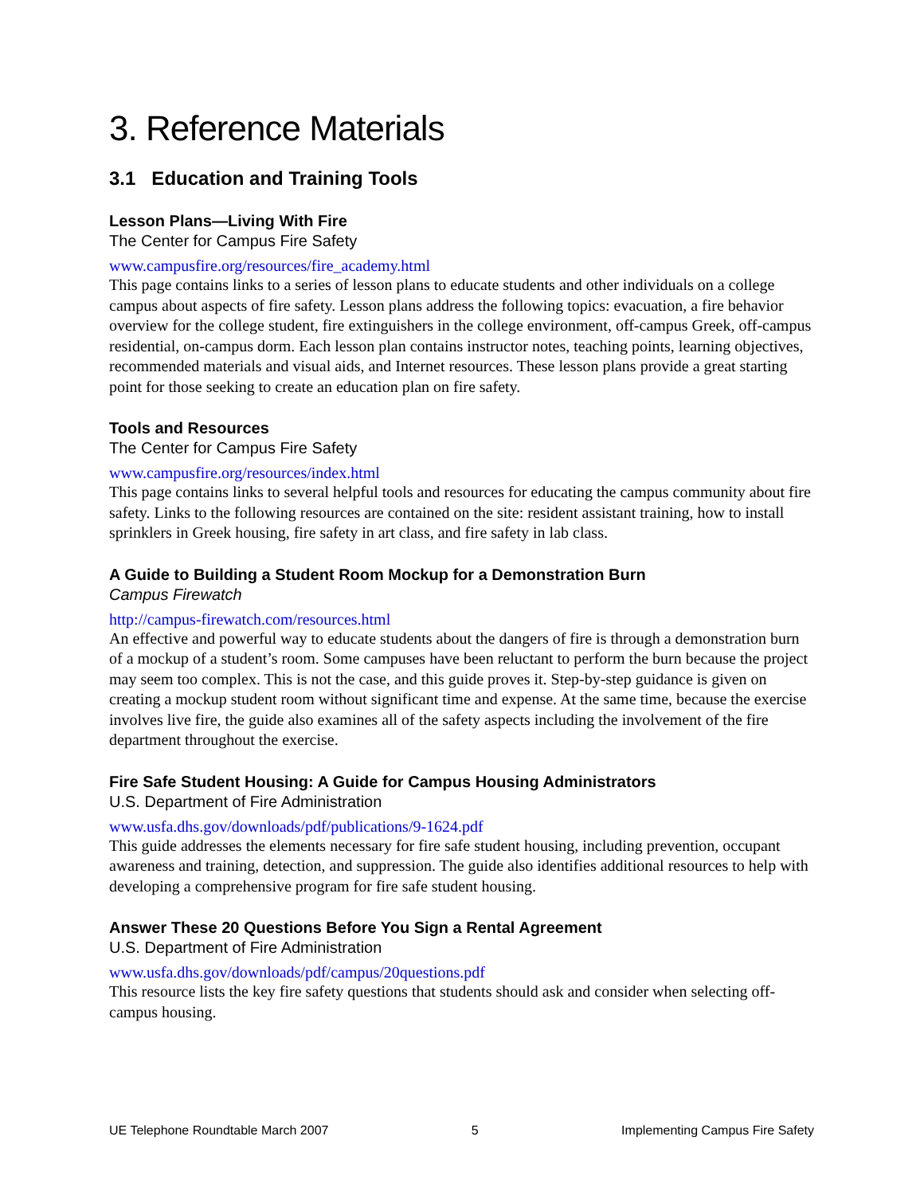3. Reference Materials
3.1 Education and Training Tools
Lesson Plans—Living With Fire
The Center for Campus Fire Safety
www.campusfire.org/resources/fire_academy.html
This page contains links to a series of lesson plans to educate students and other individuals on a college campus about aspects of fire safety. Lesson plans address the following topics: evacuation, a fire behavior overview for the college student, fire extinguishers in the college environment, off-campus Greek, off-campus residential, on-campus dorm. Each lesson plan contains instructor notes, teaching points, learning objectives, recommended materials and visual aids, and Internet resources. These lesson plans provide a great starting point for those seeking to create an education plan on fire safety.
Tools and Resources
The Center for Campus Fire Safety
www.campusfire.org/resources/index.html
This page contains links to several helpful tools and resources for educating the campus community about fire safety. Links to the following resources are contained on the site: resident assistant training, how to install sprinklers in Greek housing, fire safety in art class, and fire safety in lab class.
A Guide to Building a Student Room Mockup for a Demonstration Burn
Campus Firewatch
http://campus-firewatch.com/resources.html
An effective and powerful way to educate students about the dangers of fire is through a demonstration burn of a mockup of a student’s room. Some campuses have been reluctant to perform the burn because the project may seem too complex. This is not the case, and this guide proves it. Step-by-step guidance is given on creating a mockup student room without significant time and expense. At the same time, because the exercise involves live fire, the guide also examines all of the safety aspects including the involvement of the fire department throughout the exercise.
Fire Safe Student Housing: A Guide for Campus Housing Administrators
U.S. Department of Fire Administration
www.usfa.dhs.gov/downloads/pdf/publications/9-1624.pdf
This guide addresses the elements necessary for fire safe student housing, including prevention, occupant awareness and training, detection, and suppression. The guide also identifies additional resources to help with developing a comprehensive program for fire safe student housing.
Answer These 20 Questions Before You Sign a Rental Agreement
U.S. Department of Fire Administration
www.usfa.dhs.gov/downloads/pdf/campus/20questions.pdf
This resource lists the key fire safety questions that students should ask and consider when selecting off-campus housing.
UE Telephone Roundtable March 2007 5 Implementing Campus Fire Safety